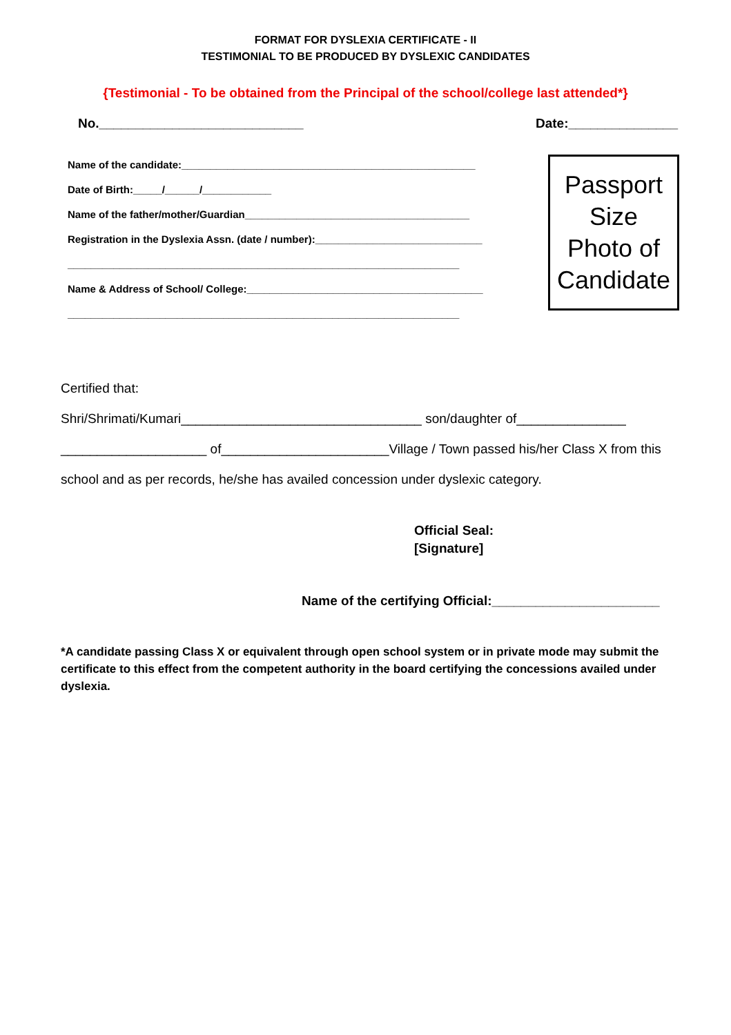FORMAT FOR DYSLEXIA CERTIFICATE - II
TESTIMONIAL TO BE PRODUCED BY DYSLEXIC CANDIDATES
{Testimonial - To be obtained from the Principal of the school/college last attended*}
No.____________________________ Date:_______________
Name of the candidate:___________________________________________________
Date of Birth:_____/______/____________
Name of the father/mother/Guardian_______________________________________
Registration in the Dyslexia Assn. (date / number):_____________________________
____________________________________________________________________
Name & Address of School/ College:_________________________________________
____________________________________________________________________
Passport
Size
Photo of
Candidate
Certified that:
Shri/Shrimati/Kumari_________________________________ son/daughter of_______________
____________________ of_______________________Village / Town passed his/her Class X from this
school and as per records, he/she has availed concession under dyslexic category.
Official Seal:
[Signature]
Name of the certifying Official:_______________________
*A candidate passing Class X or equivalent through open school system or in private mode may submit the certificate to this effect from the competent authority in the board certifying the concessions availed under dyslexia.